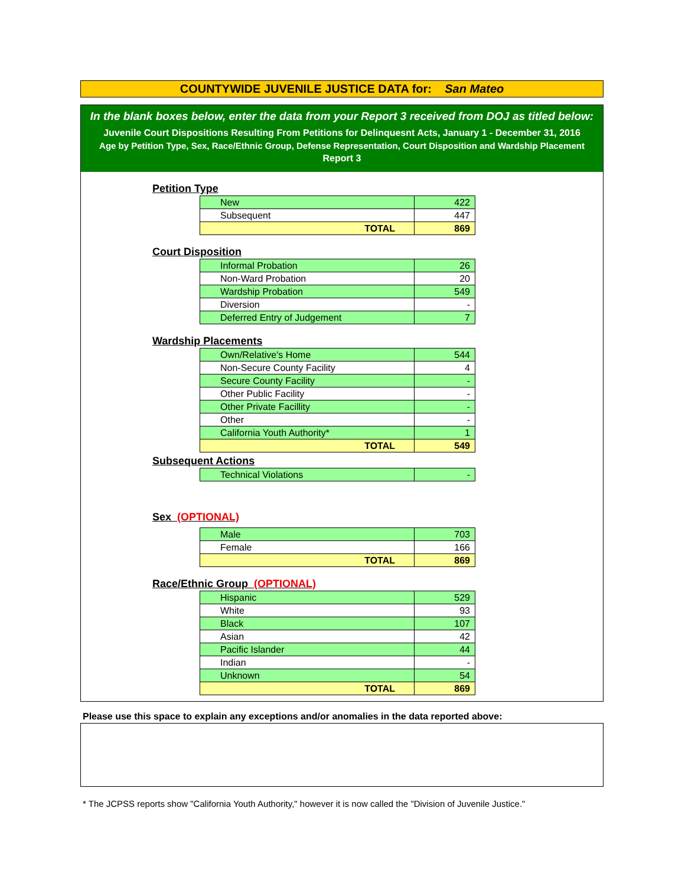COUNTYWIDE JUVENILE JUSTICE DATA for: San Mateo
In the blank boxes below, enter the data from your Report 3 received from DOJ as titled below:
Juvenile Court Dispositions Resulting From Petitions for Delinquesnt Acts, January 1 - December 31, 2016
Age by Petition Type, Sex, Race/Ethnic Group, Defense Representation, Court Disposition and Wardship Placement
Report 3
Petition Type
| New | 422 |
| Subsequent | 447 |
| TOTAL | 869 |
Court Disposition
| Informal Probation | 26 |
| Non-Ward Probation | 20 |
| Wardship Probation | 549 |
| Diversion | - |
| Deferred Entry of Judgement | 7 |
Wardship Placements
| Own/Relative's Home | 544 |
| Non-Secure County Facility | 4 |
| Secure County Facility | - |
| Other Public Facility | - |
| Other Private Facillity | - |
| Other | - |
| California Youth Authority* | 1 |
| TOTAL | 549 |
Subsequent Actions
| Technical Violations | - |
Sex (OPTIONAL)
| Male | 703 |
| Female | 166 |
| TOTAL | 869 |
Race/Ethnic Group (OPTIONAL)
| Hispanic | 529 |
| White | 93 |
| Black | 107 |
| Asian | 42 |
| Pacific Islander | 44 |
| Indian | - |
| Unknown | 54 |
| TOTAL | 869 |
Please use this space to explain any exceptions and/or anomalies in the data reported above:
* The JCPSS reports show "California Youth Authority," however it is now called the "Division of Juvenile Justice."